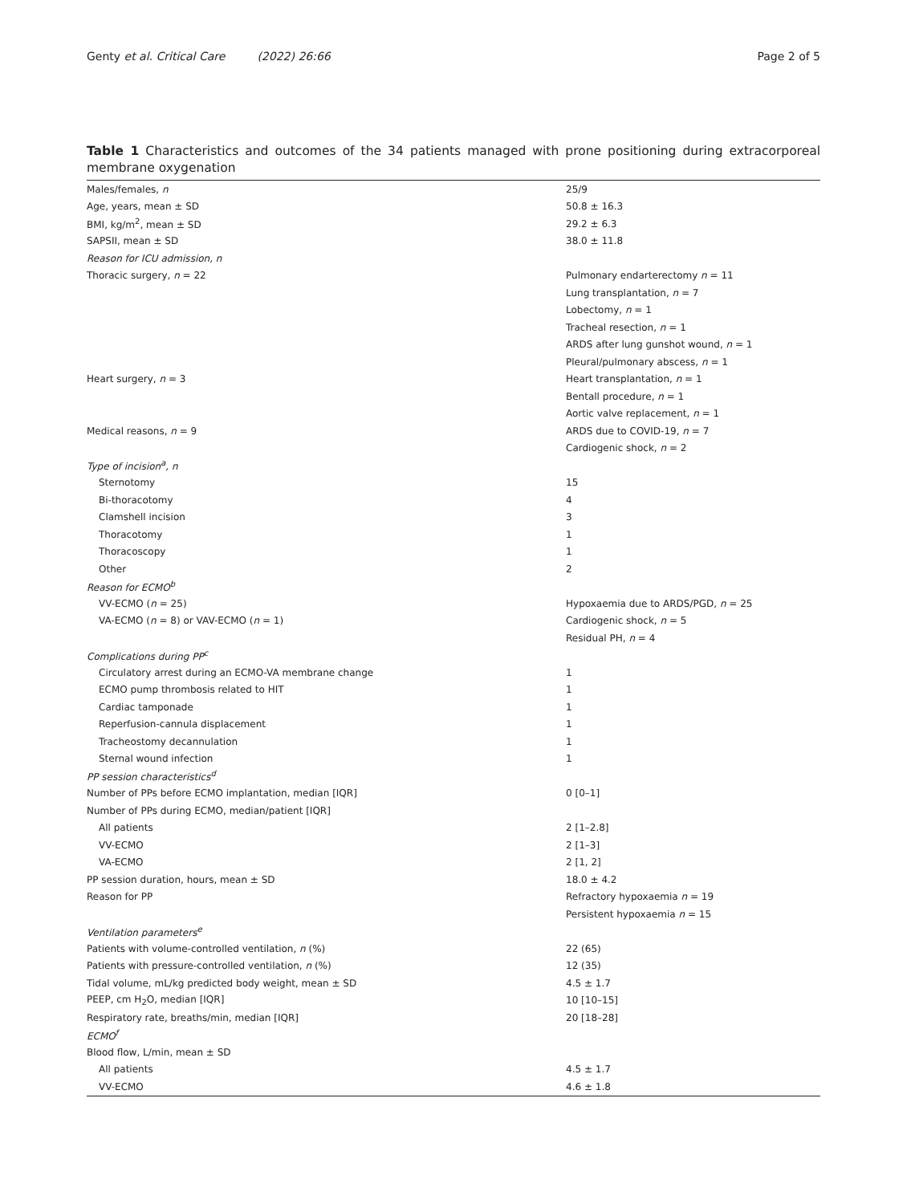Genty et al. Critical Care (2022) 26:66 Page 2 of 5
Table 1 Characteristics and outcomes of the 34 patients managed with prone positioning during extracorporeal membrane oxygenation
| Males/females, n | 25/9 |
| Age, years, mean ± SD | 50.8 ± 16.3 |
| BMI, kg/m<sup>2</sup>, mean ± SD | 29.2 ± 6.3 |
| SAPSII, mean ± SD | 38.0 ± 11.8 |
| Reason for ICU admission, n | |
| Thoracic surgery, n = 22 | Pulmonary endarterectomy n = 11 |
| | Lung transplantation, n = 7 |
| | Lobectomy, n = 1 |
| | Tracheal resection, n = 1 |
| | ARDS after lung gunshot wound, n = 1 |
| | Pleural/pulmonary abscess, n = 1 |
| Heart surgery, n = 3 | Heart transplantation, n = 1 |
| | Bentall procedure, n = 1 |
| | Aortic valve replacement, n = 1 |
| Medical reasons, n = 9 | ARDS due to COVID-19, n = 7 |
| | Cardiogenic shock, n = 2 |
| Type of incision<sup>a</sup>, n | |
| Sternotomy | 15 |
| Bi-thoracotomy | 4 |
| Clamshell incision | 3 |
| Thoracotomy | 1 |
| Thoracoscopy | 1 |
| Other | 2 |
| Reason for ECMO<sup>b</sup> | |
| VV-ECMO ( n = 25) | Hypoxaemia due to ARDS/PGD, n = 25 |
| VA-ECMO ( n = 8) or VAV-ECMO ( n = 1) | Cardiogenic shock, n = 5 |
| | Residual PH, n = 4 |
| Complications during PP<sup>c</sup> | |
| Circulatory arrest during an ECMO-VA membrane change | 1 |
| ECMO pump thrombosis related to HIT | 1 |
| Cardiac tamponade | 1 |
| Reperfusion-cannula displacement | 1 |
| Tracheostomy decannulation | 1 |
| Sternal wound infection | 1 |
| PP session characteristics<sup>d</sup> | |
| Number of PPs before ECMO implantation, median [IQR] | 0 [0–1] |
| Number of PPs during ECMO, median/patient [IQR] | |
| All patients | 2 [1–2.8] |
| VV-ECMO | 2 [1–3] |
| VA-ECMO | 2 [1, 2] |
| PP session duration, hours, mean ± SD | 18.0 ± 4.2 |
| Reason for PP | Refractory hypoxaemia n = 19 |
| | Persistent hypoxaemia n = 15 |
| Ventilation parameters<sup>e</sup> | |
| Patients with volume-controlled ventilation, n (%) | 22 (65) |
| Patients with pressure-controlled ventilation, n (%) | 12 (35) |
| Tidal volume, mL/kg predicted body weight, mean ± SD | 4.5 ± 1.7 |
| PEEP, cm H<sub>2</sub>O, median [IQR] | 10 [10–15] |
| Respiratory rate, breaths/min, median [IQR] | 20 [18–28] |
| ECMO<sup>f</sup> | |
| Blood flow, L/min, mean ± SD | |
| All patients | 4.5 ± 1.7 |
| VV-ECMO | 4.6 ± 1.8 |